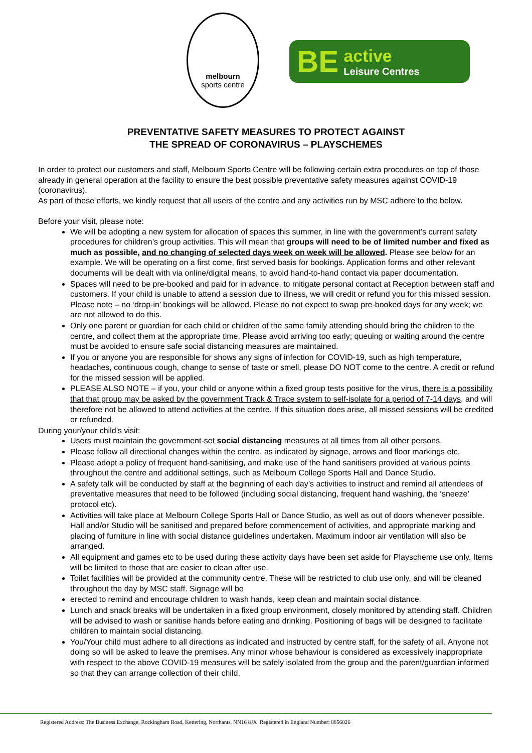melbourn
sports centre
BE active
Leisure Centres
PREVENTATIVE SAFETY MEASURES TO PROTECT AGAINST
THE SPREAD OF CORONAVIRUS – PLAYSCHEMES
In order to protect our customers and staff, Melbourn Sports Centre will be following certain extra procedures on top of those already in general operation at the facility to ensure the best possible preventative safety measures against COVID-19 (coronavirus).
As part of these efforts, we kindly request that all users of the centre and any activities run by MSC adhere to the below.
Before your visit, please note:
We will be adopting a new system for allocation of spaces this summer, in line with the government’s current safety procedures for children’s group activities. This will mean that groups will need to be of limited number and fixed as much as possible, and no changing of selected days week on week will be allowed. Please see below for an example. We will be operating on a first come, first served basis for bookings. Application forms and other relevant documents will be dealt with via online/digital means, to avoid hand-to-hand contact via paper documentation.
Spaces will need to be pre-booked and paid for in advance, to mitigate personal contact at Reception between staff and customers. If your child is unable to attend a session due to illness, we will credit or refund you for this missed session. Please note – no ‘drop-in’ bookings will be allowed. Please do not expect to swap pre-booked days for any week; we are not allowed to do this.
Only one parent or guardian for each child or children of the same family attending should bring the children to the centre, and collect them at the appropriate time. Please avoid arriving too early; queuing or waiting around the centre must be avoided to ensure safe social distancing measures are maintained.
If you or anyone you are responsible for shows any signs of infection for COVID-19, such as high temperature, headaches, continuous cough, change to sense of taste or smell, please DO NOT come to the centre. A credit or refund for the missed session will be applied.
PLEASE ALSO NOTE – if you, your child or anyone within a fixed group tests positive for the virus, there is a possibility that that group may be asked by the government Track & Trace system to self-isolate for a period of 7-14 days, and will therefore not be allowed to attend activities at the centre. If this situation does arise, all missed sessions will be credited or refunded.
During your/your child’s visit:
Users must maintain the government-set social distancing measures at all times from all other persons.
Please follow all directional changes within the centre, as indicated by signage, arrows and floor markings etc.
Please adopt a policy of frequent hand-sanitising, and make use of the hand sanitisers provided at various points throughout the centre and additional settings, such as Melbourn College Sports Hall and Dance Studio.
A safety talk will be conducted by staff at the beginning of each day’s activities to instruct and remind all attendees of preventative measures that need to be followed (including social distancing, frequent hand washing, the ‘sneeze’ protocol etc).
Activities will take place at Melbourn College Sports Hall or Dance Studio, as well as out of doors whenever possible. Hall and/or Studio will be sanitised and prepared before commencement of activities, and appropriate marking and placing of furniture in line with social distance guidelines undertaken. Maximum indoor air ventilation will also be arranged.
All equipment and games etc to be used during these activity days have been set aside for Playscheme use only. Items will be limited to those that are easier to clean after use.
Toilet facilities will be provided at the community centre. These will be restricted to club use only, and will be cleaned throughout the day by MSC staff. Signage will be
erected to remind and encourage children to wash hands, keep clean and maintain social distance.
Lunch and snack breaks will be undertaken in a fixed group environment, closely monitored by attending staff. Children will be advised to wash or sanitise hands before eating and drinking. Positioning of bags will be designed to facilitate children to maintain social distancing.
You/Your child must adhere to all directions as indicated and instructed by centre staff, for the safety of all. Anyone not doing so will be asked to leave the premises. Any minor whose behaviour is considered as excessively inappropriate with respect to the above COVID-19 measures will be safely isolated from the group and the parent/guardian informed so that they can arrange collection of their child.
Registered Address: The Business Exchange, Rockingham Road, Kettering, Northants, NN16 8JX Registered in England Number: 8856026